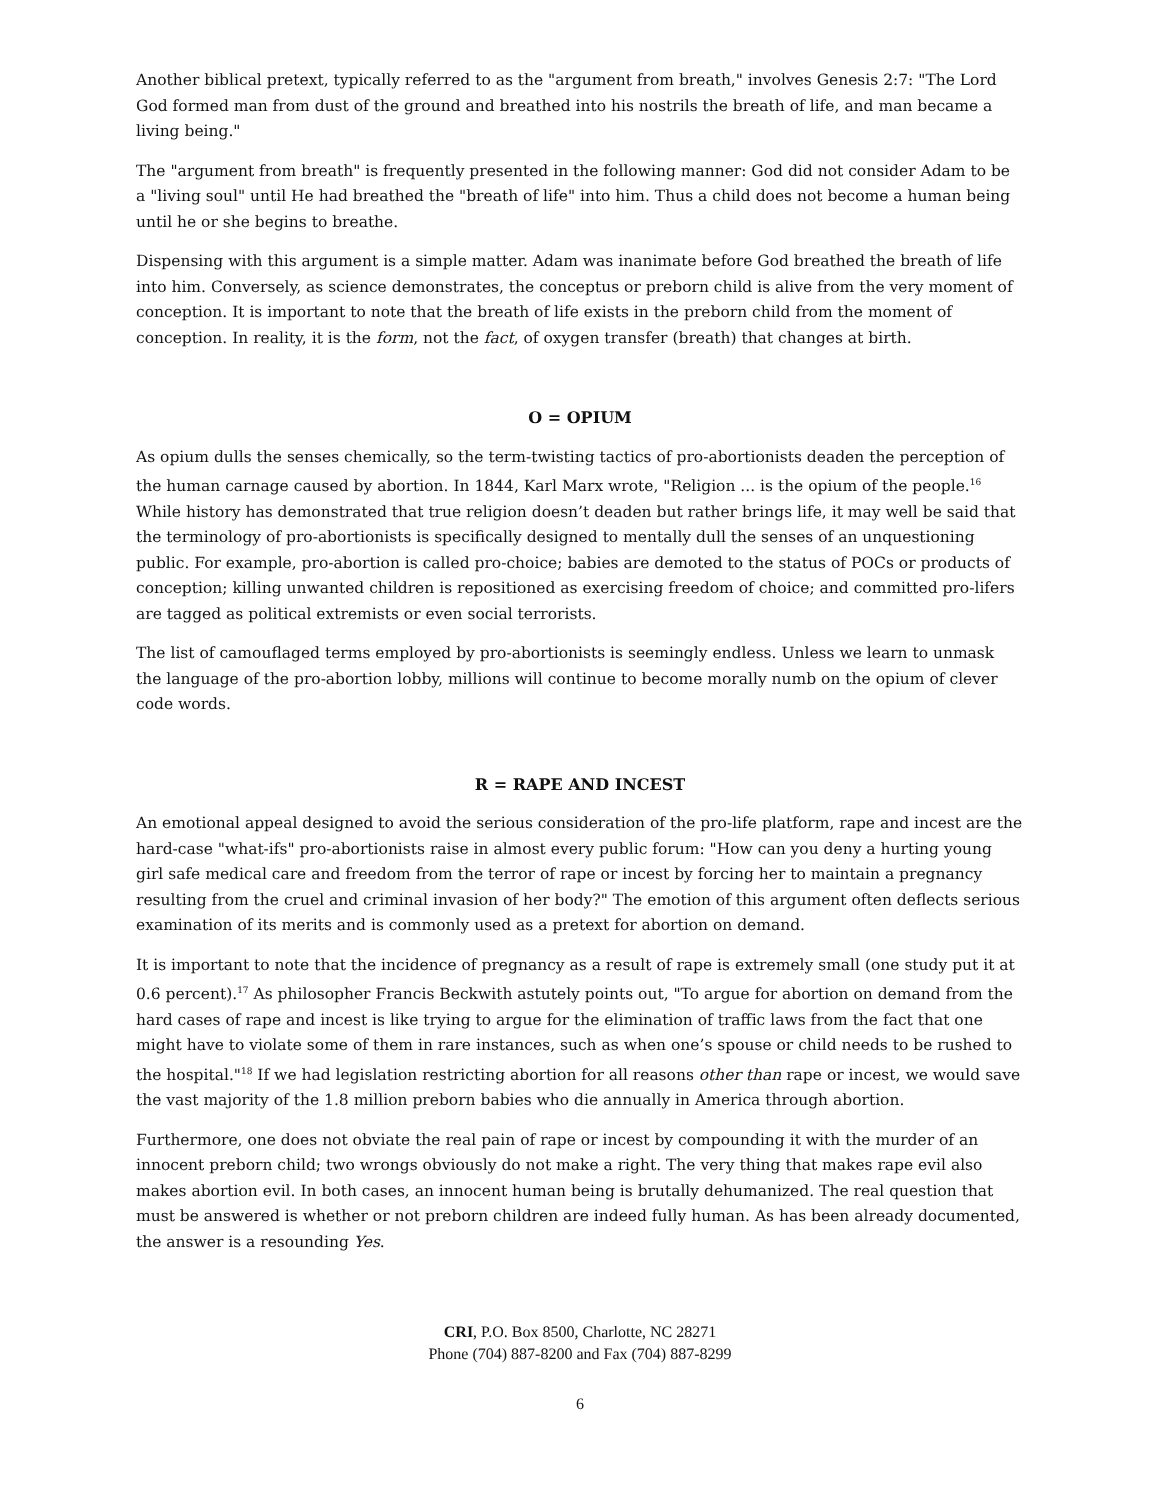Another biblical pretext, typically referred to as the "argument from breath," involves Genesis 2:7: "The Lord God formed man from dust of the ground and breathed into his nostrils the breath of life, and man became a living being."
The "argument from breath" is frequently presented in the following manner: God did not consider Adam to be a "living soul" until He had breathed the "breath of life" into him. Thus a child does not become a human being until he or she begins to breathe.
Dispensing with this argument is a simple matter. Adam was inanimate before God breathed the breath of life into him. Conversely, as science demonstrates, the conceptus or preborn child is alive from the very moment of conception. It is important to note that the breath of life exists in the preborn child from the moment of conception. In reality, it is the form, not the fact, of oxygen transfer (breath) that changes at birth.
O = OPIUM
As opium dulls the senses chemically, so the term-twisting tactics of pro-abortionists deaden the perception of the human carnage caused by abortion. In 1844, Karl Marx wrote, "Religion ... is the opium of the people.<sup>16</sup> While history has demonstrated that true religion doesn’t deaden but rather brings life, it may well be said that the terminology of pro-abortionists is specifically designed to mentally dull the senses of an unquestioning public. For example, pro-abortion is called pro-choice; babies are demoted to the status of POCs or products of conception; killing unwanted children is repositioned as exercising freedom of choice; and committed pro-lifers are tagged as political extremists or even social terrorists.
The list of camouflaged terms employed by pro-abortionists is seemingly endless. Unless we learn to unmask the language of the pro-abortion lobby, millions will continue to become morally numb on the opium of clever code words.
R = RAPE AND INCEST
An emotional appeal designed to avoid the serious consideration of the pro-life platform, rape and incest are the hard-case "what-ifs" pro-abortionists raise in almost every public forum: "How can you deny a hurting young girl safe medical care and freedom from the terror of rape or incest by forcing her to maintain a pregnancy resulting from the cruel and criminal invasion of her body?" The emotion of this argument often deflects serious examination of its merits and is commonly used as a pretext for abortion on demand.
It is important to note that the incidence of pregnancy as a result of rape is extremely small (one study put it at 0.6 percent).<sup>17</sup> As philosopher Francis Beckwith astutely points out, "To argue for abortion on demand from the hard cases of rape and incest is like trying to argue for the elimination of traffic laws from the fact that one might have to violate some of them in rare instances, such as when one’s spouse or child needs to be rushed to the hospital."<sup>18</sup> If we had legislation restricting abortion for all reasons other than rape or incest, we would save the vast majority of the 1.8 million preborn babies who die annually in America through abortion.
Furthermore, one does not obviate the real pain of rape or incest by compounding it with the murder of an innocent preborn child; two wrongs obviously do not make a right. The very thing that makes rape evil also makes abortion evil. In both cases, an innocent human being is brutally dehumanized. The real question that must be answered is whether or not preborn children are indeed fully human. As has been already documented, the answer is a resounding Yes.
CRI, P.O. Box 8500, Charlotte, NC 28271
Phone (704) 887-8200 and Fax (704) 887-8299
6